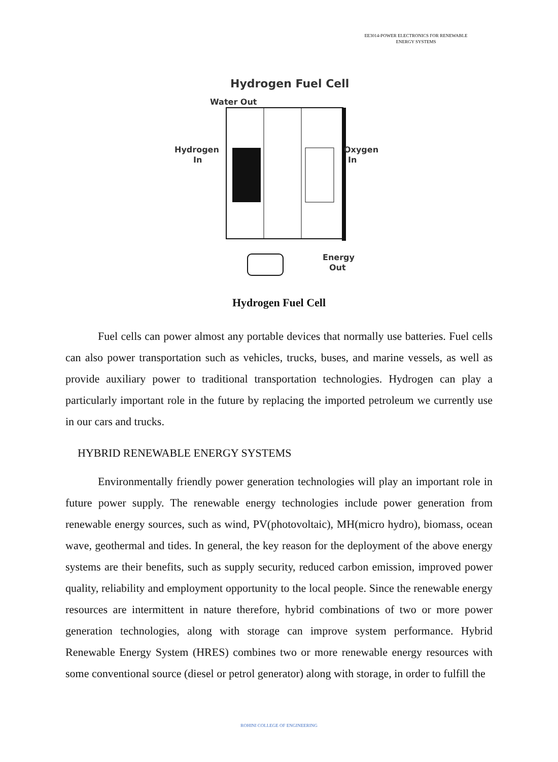EE3014-POWER ELECTRONICS FOR RENEWABLE
ENERGY SYSTEMS
Hydrogen Fuel Cell
Water Out
Hydrogen
In
Oxygen
In
Energy
Out
Hydrogen Fuel Cell
Fuel cells can power almost any portable devices that normally use batteries. Fuel cells can also power transportation such as vehicles, trucks, buses, and marine vessels, as well as provide auxiliary power to traditional transportation technologies. Hydrogen can play a particularly important role in the future by replacing the imported petroleum we currently use in our cars and trucks.
HYBRID RENEWABLE ENERGY SYSTEMS
Environmentally friendly power generation technologies will play an important role in future power supply. The renewable energy technologies include power generation from renewable energy sources, such as wind, PV(photovoltaic), MH(micro hydro), biomass, ocean wave, geothermal and tides. In general, the key reason for the deployment of the above energy systems are their benefits, such as supply security, reduced carbon emission, improved power quality, reliability and employment opportunity to the local people. Since the renewable energy resources are intermittent in nature therefore, hybrid combinations of two or more power generation technologies, along with storage can improve system performance. Hybrid Renewable Energy System (HRES) combines two or more renewable energy resources with some conventional source (diesel or petrol generator) along with storage, in order to fulfill the
ROHINI COLLEGE OF ENGINEERING